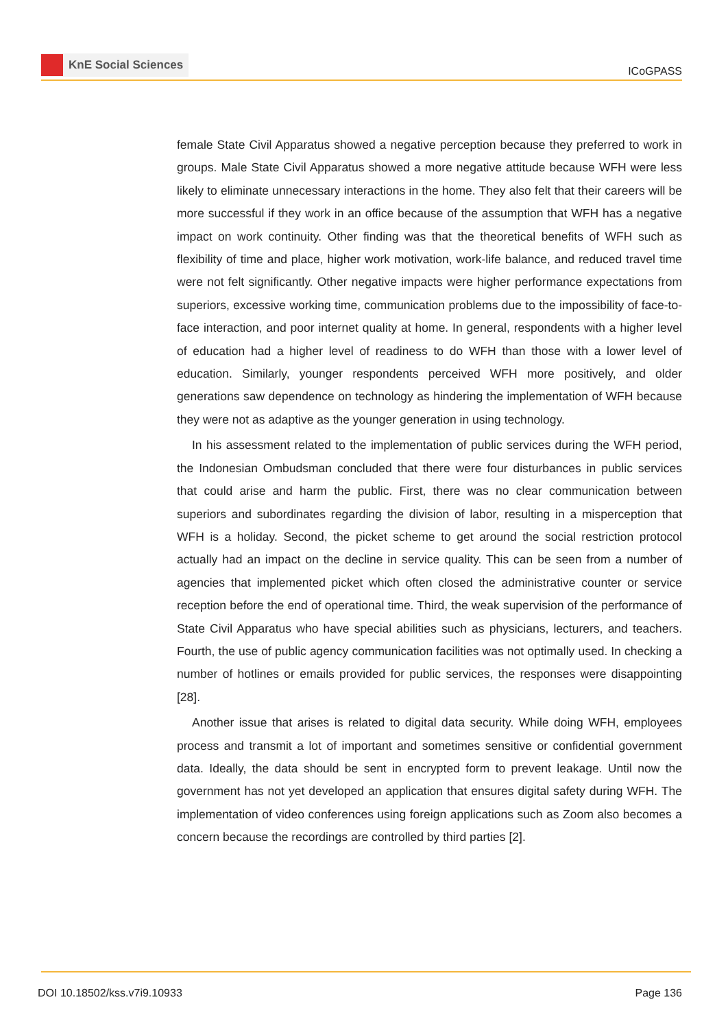KnE Social Sciences
ICoGPASS
female State Civil Apparatus showed a negative perception because they preferred to work in groups. Male State Civil Apparatus showed a more negative attitude because WFH were less likely to eliminate unnecessary interactions in the home. They also felt that their careers will be more successful if they work in an office because of the assumption that WFH has a negative impact on work continuity. Other finding was that the theoretical benefits of WFH such as flexibility of time and place, higher work motivation, work-life balance, and reduced travel time were not felt significantly. Other negative impacts were higher performance expectations from superiors, excessive working time, communication problems due to the impossibility of face-to-face interaction, and poor internet quality at home. In general, respondents with a higher level of education had a higher level of readiness to do WFH than those with a lower level of education. Similarly, younger respondents perceived WFH more positively, and older generations saw dependence on technology as hindering the implementation of WFH because they were not as adaptive as the younger generation in using technology.
In his assessment related to the implementation of public services during the WFH period, the Indonesian Ombudsman concluded that there were four disturbances in public services that could arise and harm the public. First, there was no clear communication between superiors and subordinates regarding the division of labor, resulting in a misperception that WFH is a holiday. Second, the picket scheme to get around the social restriction protocol actually had an impact on the decline in service quality. This can be seen from a number of agencies that implemented picket which often closed the administrative counter or service reception before the end of operational time. Third, the weak supervision of the performance of State Civil Apparatus who have special abilities such as physicians, lecturers, and teachers. Fourth, the use of public agency communication facilities was not optimally used. In checking a number of hotlines or emails provided for public services, the responses were disappointing [28].
Another issue that arises is related to digital data security. While doing WFH, employees process and transmit a lot of important and sometimes sensitive or confidential government data. Ideally, the data should be sent in encrypted form to prevent leakage. Until now the government has not yet developed an application that ensures digital safety during WFH. The implementation of video conferences using foreign applications such as Zoom also becomes a concern because the recordings are controlled by third parties [2].
DOI 10.18502/kss.v7i9.10933 Page 136